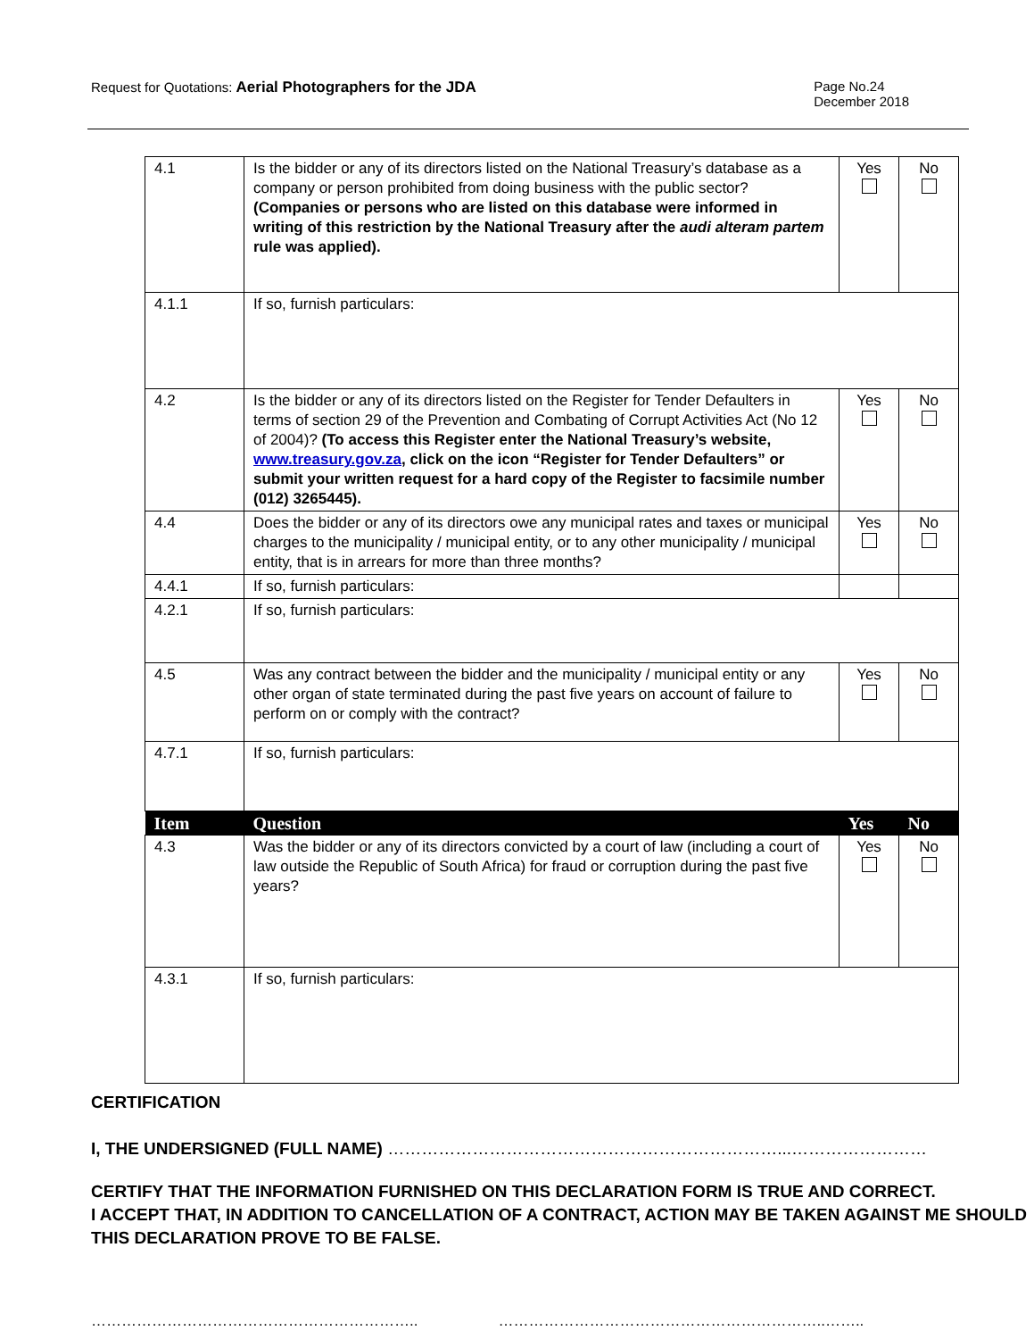Request for Quotations: Aerial Photographers for the JDA
Page No.24
December 2018
| 4.1 | Is the bidder or any of its directors listed on the National Treasury’s database as a company or person prohibited from doing business with the public sector? (Companies or persons who are listed on this database were informed in writing of this restriction by the National Treasury after the audi alteram partem rule was applied). | Yes | No |
| 4.1.1 | If so, furnish particulars: | | |
| 4.2 | Is the bidder or any of its directors listed on the Register for Tender Defaulters in terms of section 29 of the Prevention and Combating of Corrupt Activities Act (No 12 of 2004)? (To access this Register enter the National Treasury’s website, www.treasury.gov.za , click on the icon “Register for Tender Defaulters” or submit your written request for a hard copy of the Register to facsimile number (012) 3265445). | Yes | No |
| 4.4 | Does the bidder or any of its directors owe any municipal rates and taxes or municipal charges to the municipality / municipal entity, or to any other municipality / municipal entity, that is in arrears for more than three months? | Yes | No |
| 4.4.1 | If so, furnish particulars: | | |
| 4.2.1 | If so, furnish particulars: | | |
| 4.5 | Was any contract between the bidder and the municipality / municipal entity or any other organ of state terminated during the past five years on account of failure to perform on or comply with the contract? | Yes | No |
| 4.7.1 | If so, furnish particulars: | | |
| Item | Question | Yes | No |
| 4.3 | Was the bidder or any of its directors convicted by a court of law (including a court of law outside the Republic of South Africa) for fraud or corruption during the past five years? | Yes | No |
| 4.3.1 | If so, furnish particulars: | | |
CERTIFICATION
I, THE UNDERSIGNED (FULL NAME) ……………………………………………………………...……………………
CERTIFY THAT THE INFORMATION FURNISHED ON THIS DECLARATION FORM IS TRUE AND CORRECT.
I ACCEPT THAT, IN ADDITION TO CANCELLATION OF A CONTRACT, ACTION MAY BE TAKEN AGAINST ME SHOULD THIS DECLARATION PROVE TO BE FALSE.
……………………………………………………….. ………………………………………………………..……..